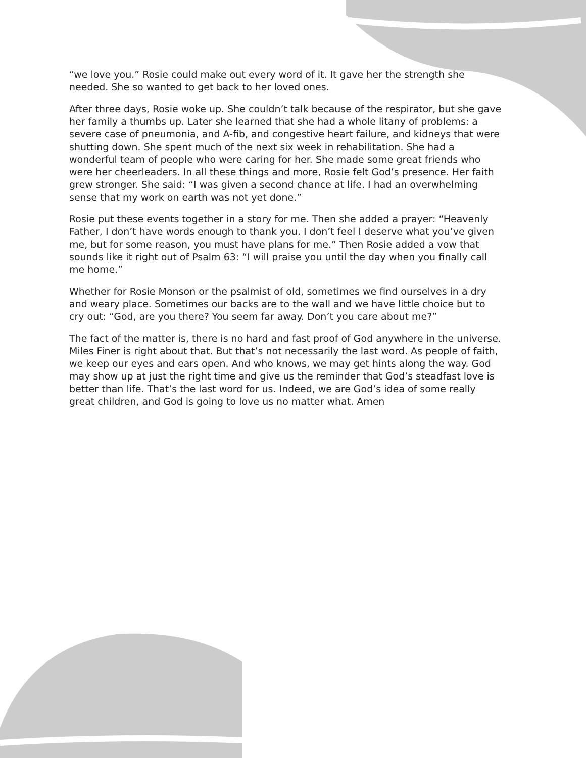“we love you.” Rosie could make out every word of it. It gave her the strength she needed. She so wanted to get back to her loved ones.
After three days, Rosie woke up. She couldn’t talk because of the respirator, but she gave her family a thumbs up. Later she learned that she had a whole litany of problems: a severe case of pneumonia, and A-fib, and congestive heart failure, and kidneys that were shutting down. She spent much of the next six week in rehabilitation. She had a wonderful team of people who were caring for her. She made some great friends who were her cheerleaders. In all these things and more, Rosie felt God’s presence. Her faith grew stronger. She said: “I was given a second chance at life. I had an overwhelming sense that my work on earth was not yet done.”
Rosie put these events together in a story for me. Then she added a prayer: “Heavenly Father, I don’t have words enough to thank you. I don’t feel I deserve what you’ve given me, but for some reason, you must have plans for me.” Then Rosie added a vow that sounds like it right out of Psalm 63: “I will praise you until the day when you finally call me home.”
Whether for Rosie Monson or the psalmist of old, sometimes we find ourselves in a dry and weary place. Sometimes our backs are to the wall and we have little choice but to cry out: “God, are you there? You seem far away. Don’t you care about me?”
The fact of the matter is, there is no hard and fast proof of God anywhere in the universe. Miles Finer is right about that. But that’s not necessarily the last word. As people of faith, we keep our eyes and ears open. And who knows, we may get hints along the way. God may show up at just the right time and give us the reminder that God’s steadfast love is better than life. That’s the last word for us. Indeed, we are God’s idea of some really great children, and God is going to love us no matter what. Amen